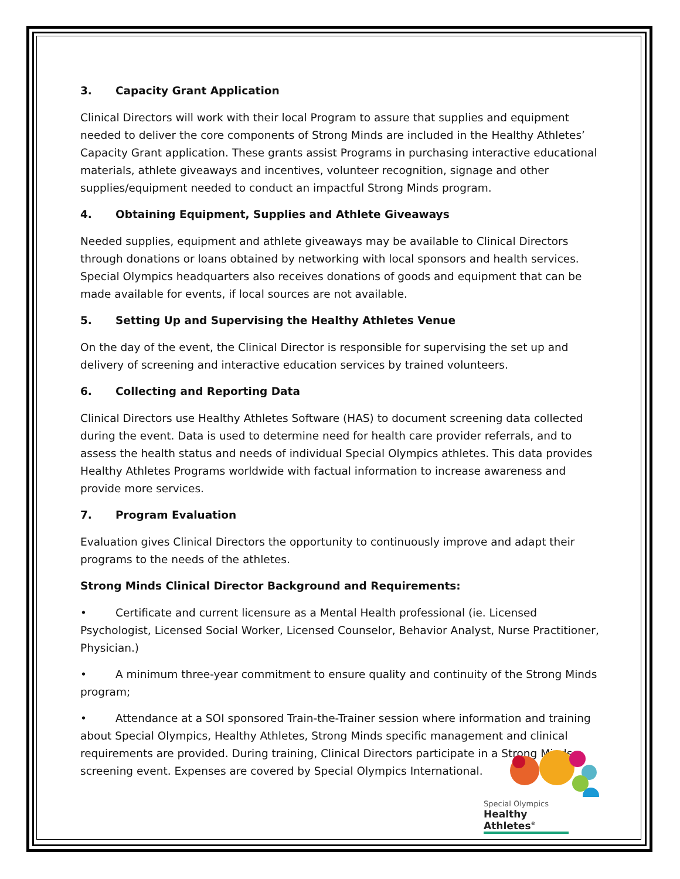3. Capacity Grant Application
Clinical Directors will work with their local Program to assure that supplies and equipment needed to deliver the core components of Strong Minds are included in the Healthy Athletes’ Capacity Grant application. These grants assist Programs in purchasing interactive educational materials, athlete giveaways and incentives, volunteer recognition, signage and other supplies/equipment needed to conduct an impactful Strong Minds program.
4. Obtaining Equipment, Supplies and Athlete Giveaways
Needed supplies, equipment and athlete giveaways may be available to Clinical Directors through donations or loans obtained by networking with local sponsors and health services. Special Olympics headquarters also receives donations of goods and equipment that can be made available for events, if local sources are not available.
5. Setting Up and Supervising the Healthy Athletes Venue
On the day of the event, the Clinical Director is responsible for supervising the set up and delivery of screening and interactive education services by trained volunteers.
6. Collecting and Reporting Data
Clinical Directors use Healthy Athletes Software (HAS) to document screening data collected during the event. Data is used to determine need for health care provider referrals, and to assess the health status and needs of individual Special Olympics athletes. This data provides Healthy Athletes Programs worldwide with factual information to increase awareness and provide more services.
7. Program Evaluation
Evaluation gives Clinical Directors the opportunity to continuously improve and adapt their programs to the needs of the athletes.
Strong Minds Clinical Director Background and Requirements:
• Certificate and current licensure as a Mental Health professional (ie. Licensed Psychologist, Licensed Social Worker, Licensed Counselor, Behavior Analyst, Nurse Practitioner, Physician.)
• A minimum three-year commitment to ensure quality and continuity of the Strong Minds program;
• Attendance at a SOI sponsored Train-the-Trainer session where information and training about Special Olympics, Healthy Athletes, Strong Minds specific management and clinical requirements are provided. During training, Clinical Directors participate in a Strong Minds screening event. Expenses are covered by Special Olympics International.
Special Olympics
Healthy Athletes<sup>®</sup>